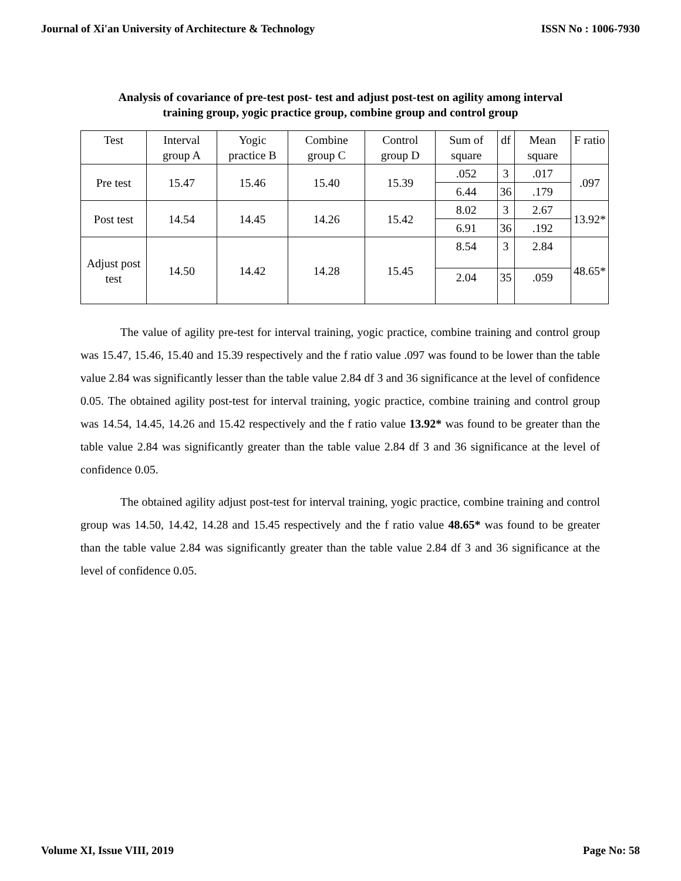Journal of Xi'an University of Architecture & Technology ISSN No : 1006-7930
Analysis of covariance of pre-test post- test and adjust post-test on agility among interval
training group, yogic practice group, combine group and control group
| Test | Interval group A | Yogic practice B | Combine group C | Control group D | Sum of square | df | Mean square | F ratio |
| --- | --- | --- | --- | --- | --- | --- | --- | --- |
| Pre test | 15.47 | 15.46 | 15.40 | 15.39 | .052 | 3 | .017 | .097 |
| | | | | | 6.44 | 36 | .179 | |
| Post test | 14.54 | 14.45 | 14.26 | 15.42 | 8.02 | 3 | 2.67 | 13.92* |
| | | | | | 6.91 | 36 | .192 | |
| Adjust post test | 14.50 | 14.42 | 14.28 | 15.45 | 8.54 | 3 | 2.84 | 48.65* |
| | | | | | 2.04 | 35 | .059 | |
The value of agility pre-test for interval training, yogic practice, combine training and control group was 15.47, 15.46, 15.40 and 15.39 respectively and the f ratio value .097 was found to be lower than the table value 2.84 was significantly lesser than the table value 2.84 df 3 and 36 significance at the level of confidence 0.05. The obtained agility post-test for interval training, yogic practice, combine training and control group was 14.54, 14.45, 14.26 and 15.42 respectively and the f ratio value 13.92* was found to be greater than the table value 2.84 was significantly greater than the table value 2.84 df 3 and 36 significance at the level of confidence 0.05.
The obtained agility adjust post-test for interval training, yogic practice, combine training and control group was 14.50, 14.42, 14.28 and 15.45 respectively and the f ratio value 48.65* was found to be greater than the table value 2.84 was significantly greater than the table value 2.84 df 3 and 36 significance at the level of confidence 0.05.
Volume XI, Issue VIII, 2019 Page No: 58